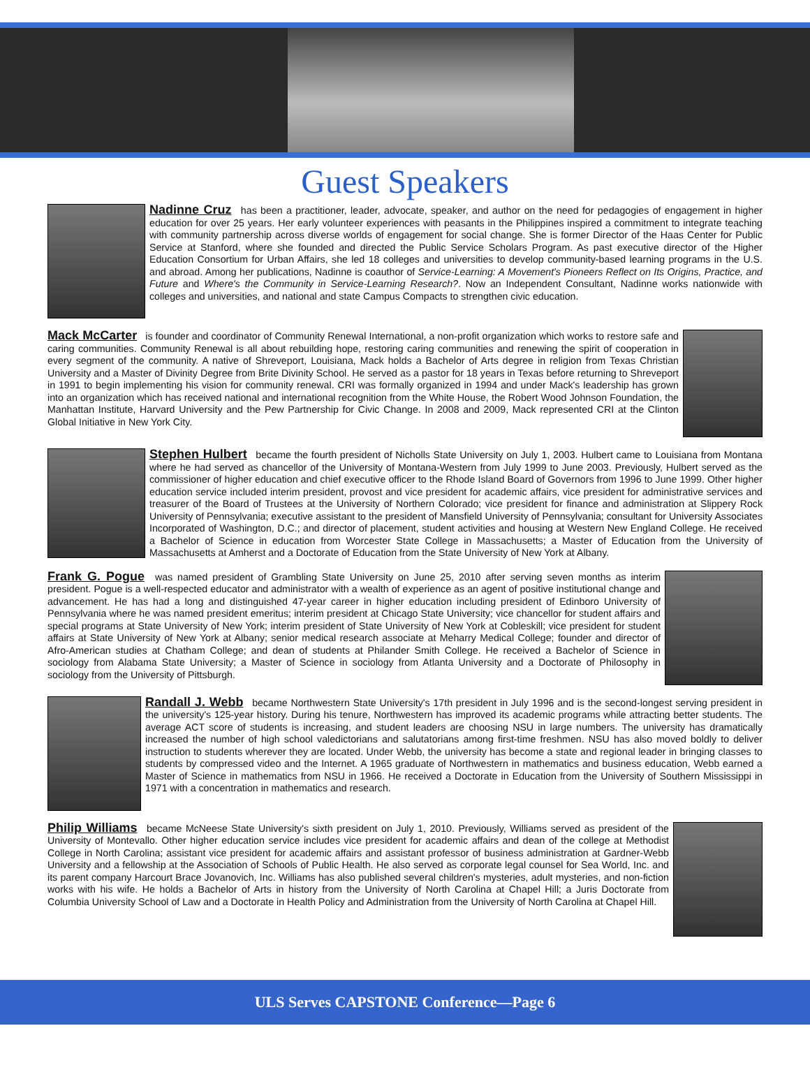Guest Speakers
Nadinne Cruz has been a practitioner, leader, advocate, speaker, and author on the need for pedagogies of engagement in higher education for over 25 years. Her early volunteer experiences with peasants in the Philippines inspired a commitment to integrate teaching with community partnership across diverse worlds of engagement for social change. She is former Director of the Haas Center for Public Service at Stanford, where she founded and directed the Public Service Scholars Program. As past executive director of the Higher Education Consortium for Urban Affairs, she led 18 colleges and universities to develop community-based learning programs in the U.S. and abroad. Among her publications, Nadinne is coauthor of Service-Learning: A Movement's Pioneers Reflect on Its Origins, Practice, and Future and Where's the Community in Service-Learning Research?. Now an Independent Consultant, Nadinne works nationwide with colleges and universities, and national and state Campus Compacts to strengthen civic education.
Mack McCarter is founder and coordinator of Community Renewal International, a non-profit organization which works to restore safe and caring communities. Community Renewal is all about rebuilding hope, restoring caring communities and renewing the spirit of cooperation in every segment of the community. A native of Shreveport, Louisiana, Mack holds a Bachelor of Arts degree in religion from Texas Christian University and a Master of Divinity Degree from Brite Divinity School. He served as a pastor for 18 years in Texas before returning to Shreveport in 1991 to begin implementing his vision for community renewal. CRI was formally organized in 1994 and under Mack's leadership has grown into an organization which has received national and international recognition from the White House, the Robert Wood Johnson Foundation, the Manhattan Institute, Harvard University and the Pew Partnership for Civic Change. In 2008 and 2009, Mack represented CRI at the Clinton Global Initiative in New York City.
Stephen Hulbert became the fourth president of Nicholls State University on July 1, 2003. Hulbert came to Louisiana from Montana where he had served as chancellor of the University of Montana-Western from July 1999 to June 2003. Previously, Hulbert served as the commissioner of higher education and chief executive officer to the Rhode Island Board of Governors from 1996 to June 1999. Other higher education service included interim president, provost and vice president for academic affairs, vice president for administrative services and treasurer of the Board of Trustees at the University of Northern Colorado; vice president for finance and administration at Slippery Rock University of Pennsylvania; executive assistant to the president of Mansfield University of Pennsylvania; consultant for University Associates Incorporated of Washington, D.C.; and director of placement, student activities and housing at Western New England College. He received a Bachelor of Science in education from Worcester State College in Massachusetts; a Master of Education from the University of Massachusetts at Amherst and a Doctorate of Education from the State University of New York at Albany.
Frank G. Pogue was named president of Grambling State University on June 25, 2010 after serving seven months as interim president. Pogue is a well-respected educator and administrator with a wealth of experience as an agent of positive institutional change and advancement. He has had a long and distinguished 47-year career in higher education including president of Edinboro University of Pennsylvania where he was named president emeritus; interim president at Chicago State University; vice chancellor for student affairs and special programs at State University of New York; interim president of State University of New York at Cobleskill; vice president for student affairs at State University of New York at Albany; senior medical research associate at Meharry Medical College; founder and director of Afro-American studies at Chatham College; and dean of students at Philander Smith College. He received a Bachelor of Science in sociology from Alabama State University; a Master of Science in sociology from Atlanta University and a Doctorate of Philosophy in sociology from the University of Pittsburgh.
Randall J. Webb became Northwestern State University's 17th president in July 1996 and is the second-longest serving president in the university's 125-year history. During his tenure, Northwestern has improved its academic programs while attracting better students. The average ACT score of students is increasing, and student leaders are choosing NSU in large numbers. The university has dramatically increased the number of high school valedictorians and salutatorians among first-time freshmen. NSU has also moved boldly to deliver instruction to students wherever they are located. Under Webb, the university has become a state and regional leader in bringing classes to students by compressed video and the Internet. A 1965 graduate of Northwestern in mathematics and business education, Webb earned a Master of Science in mathematics from NSU in 1966. He received a Doctorate in Education from the University of Southern Mississippi in 1971 with a concentration in mathematics and research.
Philip Williams became McNeese State University's sixth president on July 1, 2010. Previously, Williams served as president of the University of Montevallo. Other higher education service includes vice president for academic affairs and dean of the college at Methodist College in North Carolina; assistant vice president for academic affairs and assistant professor of business administration at Gardner-Webb University and a fellowship at the Association of Schools of Public Health. He also served as corporate legal counsel for Sea World, Inc. and its parent company Harcourt Brace Jovanovich, Inc. Williams has also published several children's mysteries, adult mysteries, and non-fiction works with his wife. He holds a Bachelor of Arts in history from the University of North Carolina at Chapel Hill; a Juris Doctorate from Columbia University School of Law and a Doctorate in Health Policy and Administration from the University of North Carolina at Chapel Hill.
ULS Serves CAPSTONE Conference—Page 6